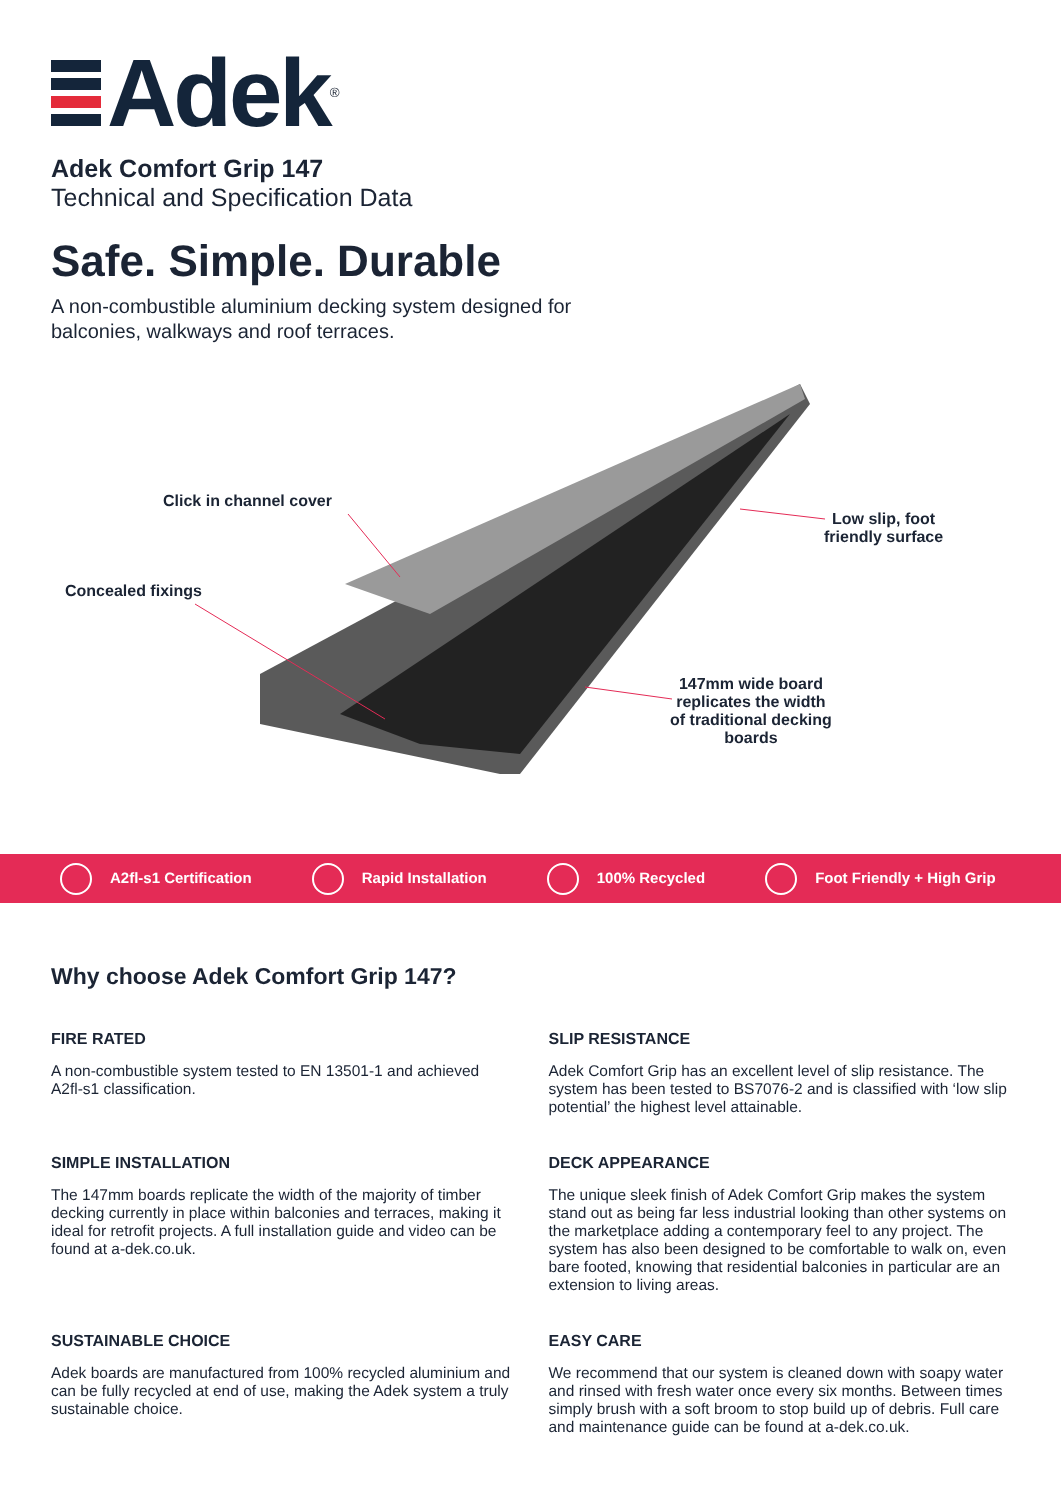Adek
<sup>®</sup>
Adek Comfort Grip 147
Technical and Specification Data
Safe. Simple. Durable
A non-combustible aluminium decking system designed for
balconies, walkways and roof terraces.
Click in channel cover
Concealed fixings
Low slip, foot
friendly surface
147mm wide board
replicates the width
of traditional decking
boards
A2fl-s1 Certification Rapid Installation 100% Recycled Foot Friendly + High Grip
Why choose Adek Comfort Grip 147?
FIRE RATED
A non-combustible system tested to EN 13501-1 and achieved A2fl-s1 classification.
SLIP RESISTANCE
Adek Comfort Grip has an excellent level of slip resistance. The system has been tested to BS7076-2 and is classified with ‘low slip potential’ the highest level attainable.
SIMPLE INSTALLATION
The 147mm boards replicate the width of the majority of timber decking currently in place within balconies and terraces, making it ideal for retrofit projects. A full installation guide and video can be found at a-dek.co.uk.
DECK APPEARANCE
The unique sleek finish of Adek Comfort Grip makes the system stand out as being far less industrial looking than other systems on the marketplace adding a contemporary feel to any project. The system has also been designed to be comfortable to walk on, even bare footed, knowing that residential balconies in particular are an extension to living areas.
SUSTAINABLE CHOICE
Adek boards are manufactured from 100% recycled aluminium and can be fully recycled at end of use, making the Adek system a truly sustainable choice.
EASY CARE
We recommend that our system is cleaned down with soapy water and rinsed with fresh water once every six months. Between times simply brush with a soft broom to stop build up of debris. Full care and maintenance guide can be found at a-dek.co.uk.